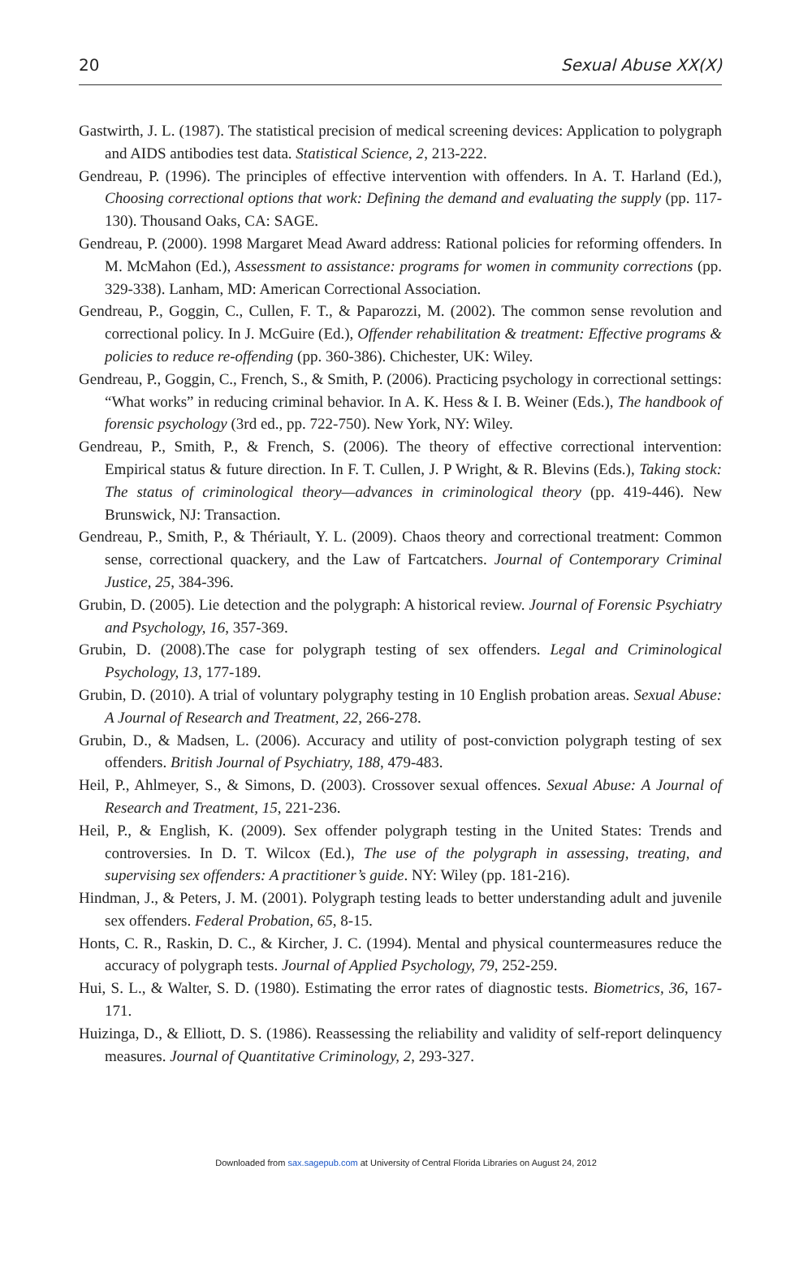20 Sexual Abuse XX(X)
Gastwirth, J. L. (1987). The statistical precision of medical screening devices: Application to polygraph and AIDS antibodies test data. Statistical Science, 2, 213-222.
Gendreau, P. (1996). The principles of effective intervention with offenders. In A. T. Harland (Ed.), Choosing correctional options that work: Defining the demand and evaluating the supply (pp. 117-130). Thousand Oaks, CA: SAGE.
Gendreau, P. (2000). 1998 Margaret Mead Award address: Rational policies for reforming offenders. In M. McMahon (Ed.), Assessment to assistance: programs for women in community corrections (pp. 329-338). Lanham, MD: American Correctional Association.
Gendreau, P., Goggin, C., Cullen, F. T., & Paparozzi, M. (2002). The common sense revolution and correctional policy. In J. McGuire (Ed.), Offender rehabilitation & treatment: Effective programs & policies to reduce re-offending (pp. 360-386). Chichester, UK: Wiley.
Gendreau, P., Goggin, C., French, S., & Smith, P. (2006). Practicing psychology in correctional settings: “What works” in reducing criminal behavior. In A. K. Hess & I. B. Weiner (Eds.), The handbook of forensic psychology (3rd ed., pp. 722-750). New York, NY: Wiley.
Gendreau, P., Smith, P., & French, S. (2006). The theory of effective correctional intervention: Empirical status & future direction. In F. T. Cullen, J. P Wright, & R. Blevins (Eds.), Taking stock: The status of criminological theory—advances in criminological theory (pp. 419-446). New Brunswick, NJ: Transaction.
Gendreau, P., Smith, P., & Thériault, Y. L. (2009). Chaos theory and correctional treatment: Common sense, correctional quackery, and the Law of Fartcatchers. Journal of Contemporary Criminal Justice, 25, 384-396.
Grubin, D. (2005). Lie detection and the polygraph: A historical review. Journal of Forensic Psychiatry and Psychology, 16, 357-369.
Grubin, D. (2008).The case for polygraph testing of sex offenders. Legal and Criminological Psychology, 13, 177-189.
Grubin, D. (2010). A trial of voluntary polygraphy testing in 10 English probation areas. Sexual Abuse: A Journal of Research and Treatment, 22, 266-278.
Grubin, D., & Madsen, L. (2006). Accuracy and utility of post-conviction polygraph testing of sex offenders. British Journal of Psychiatry, 188, 479-483.
Heil, P., Ahlmeyer, S., & Simons, D. (2003). Crossover sexual offences. Sexual Abuse: A Journal of Research and Treatment, 15, 221-236.
Heil, P., & English, K. (2009). Sex offender polygraph testing in the United States: Trends and controversies. In D. T. Wilcox (Ed.), The use of the polygraph in assessing, treating, and supervising sex offenders: A practitioner’s guide. NY: Wiley (pp. 181-216).
Hindman, J., & Peters, J. M. (2001). Polygraph testing leads to better understanding adult and juvenile sex offenders. Federal Probation, 65, 8-15.
Honts, C. R., Raskin, D. C., & Kircher, J. C. (1994). Mental and physical countermeasures reduce the accuracy of polygraph tests. Journal of Applied Psychology, 79, 252-259.
Hui, S. L., & Walter, S. D. (1980). Estimating the error rates of diagnostic tests. Biometrics, 36, 167-171.
Huizinga, D., & Elliott, D. S. (1986). Reassessing the reliability and validity of self-report delinquency measures. Journal of Quantitative Criminology, 2, 293-327.
Downloaded from sax.sagepub.com at University of Central Florida Libraries on August 24, 2012